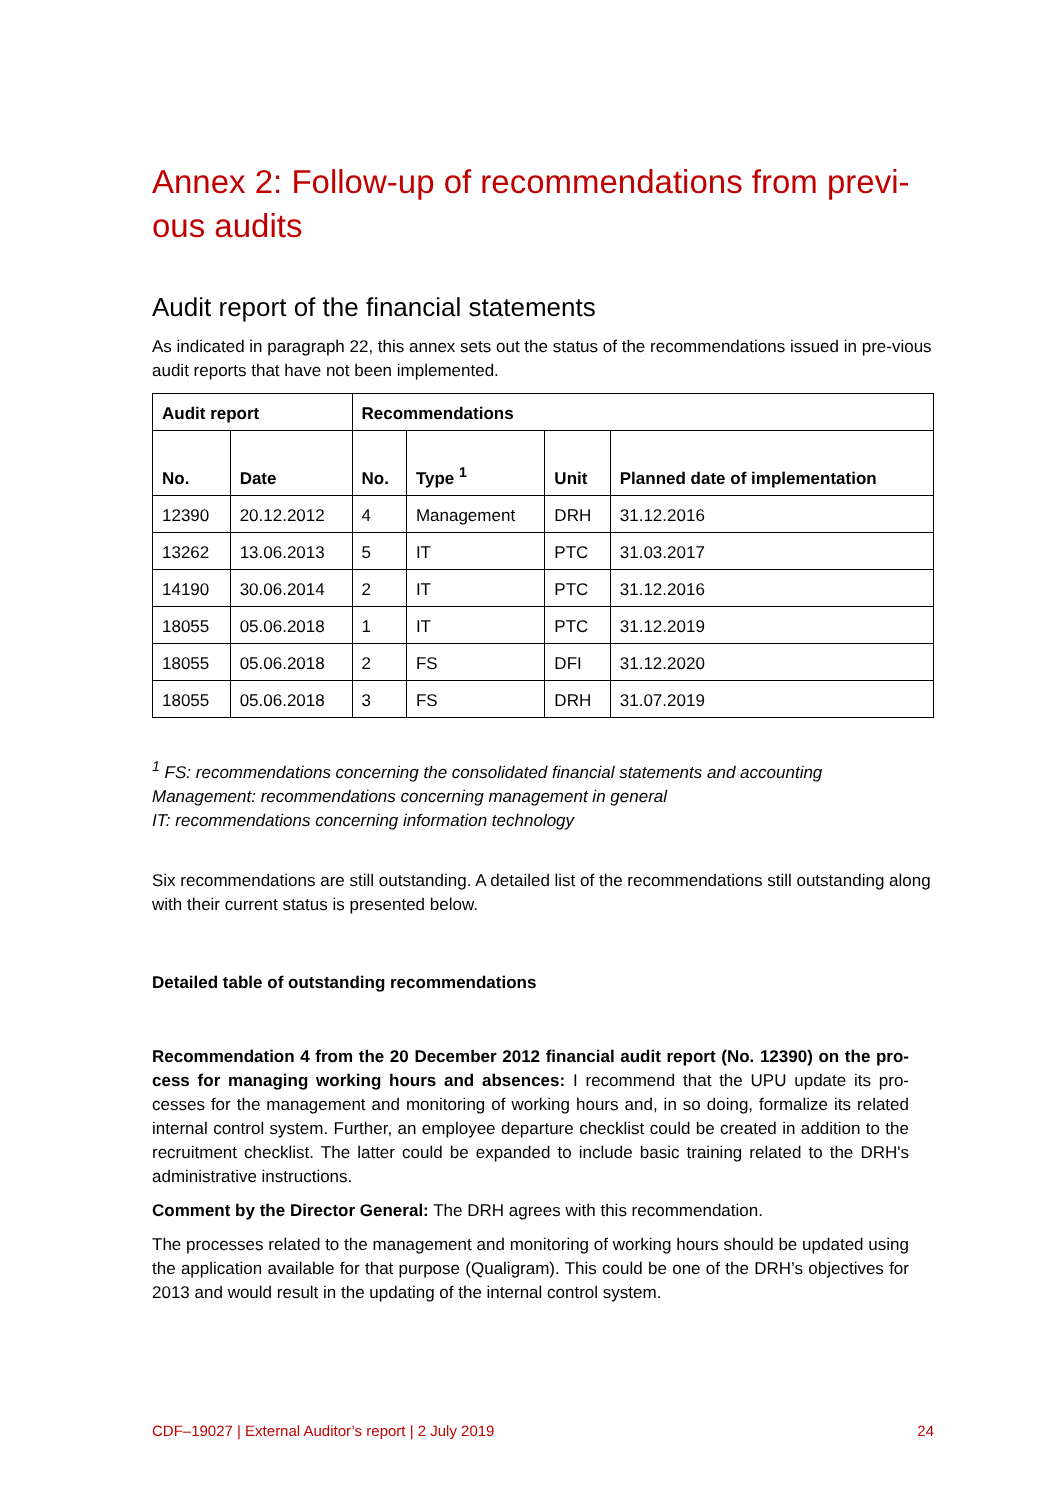Annex 2: Follow-up of recommendations from previ-ous audits
Audit report of the financial statements
As indicated in paragraph 22, this annex sets out the status of the recommendations issued in pre-vious audit reports that have not been implemented.
| Audit report | | Recommendations | | | |
| --- | --- | --- | --- | --- | --- |
| No. | Date | No. | Type <sup>1</sup> | Unit | Planned date of implementation |
| 12390 | 20.12.2012 | 4 | Management | DRH | 31.12.2016 |
| 13262 | 13.06.2013 | 5 | IT | PTC | 31.03.2017 |
| 14190 | 30.06.2014 | 2 | IT | PTC | 31.12.2016 |
| 18055 | 05.06.2018 | 1 | IT | PTC | 31.12.2019 |
| 18055 | 05.06.2018 | 2 | FS | DFI | 31.12.2020 |
| 18055 | 05.06.2018 | 3 | FS | DRH | 31.07.2019 |
<sup>1</sup> FS: recommendations concerning the consolidated financial statements and accounting
Management: recommendations concerning management in general
IT: recommendations concerning information technology
Six recommendations are still outstanding. A detailed list of the recommendations still outstanding along with their current status is presented below.
Detailed table of outstanding recommendations
Recommendation 4 from the 20 December 2012 financial audit report (No. 12390) on the pro-cess for managing working hours and absences: I recommend that the UPU update its pro-cesses for the management and monitoring of working hours and, in so doing, formalize its related internal control system. Further, an employee departure checklist could be created in addition to the recruitment checklist. The latter could be expanded to include basic training related to the DRH's administrative instructions.
Comment by the Director General: The DRH agrees with this recommendation.
The processes related to the management and monitoring of working hours should be updated using the application available for that purpose (Qualigram). This could be one of the DRH’s objectives for 2013 and would result in the updating of the internal control system.
CDF–19027 | External Auditor’s report | 2 July 2019 24